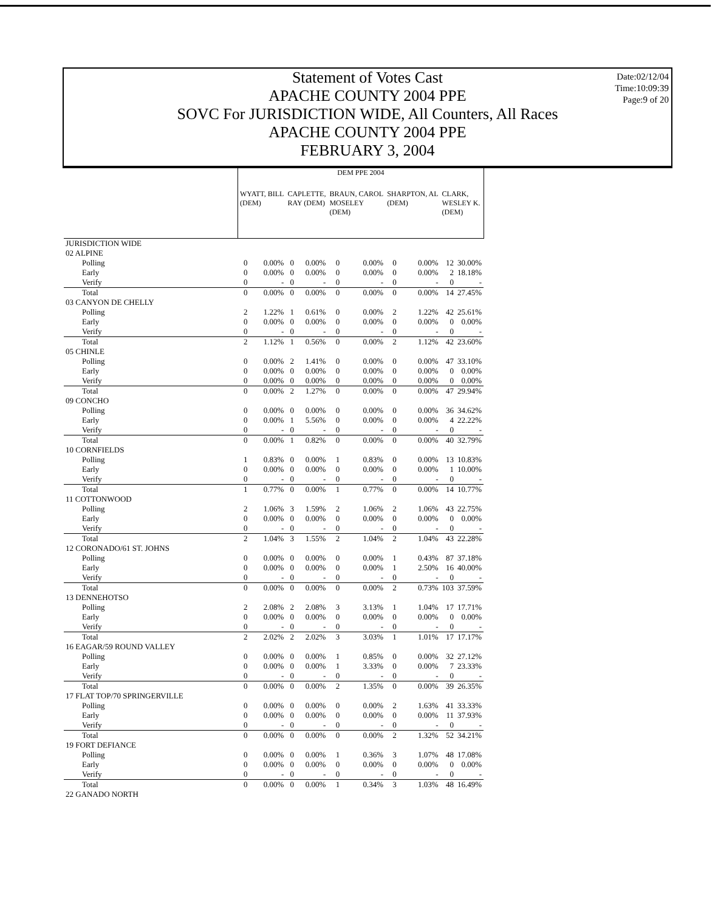Date:02/12/04
Time:10:09:39
Page:9 of 20
Statement of Votes Cast
APACHE COUNTY 2004 PPE
SOVC For JURISDICTION WIDE, All Counters, All Races
APACHE COUNTY 2004 PPE
FEBRUARY 3, 2004
| | DEM PPE 2004 | | | | | | | | | |
| --- | --- | --- | --- | --- | --- | --- | --- | --- | --- | --- |
| | WYATT, BILL (DEM) | | CAPLETTE, RAY (DEM) | | BRAUN, CAROL MOSELEY (DEM) | | SHARPTON, AL (DEM) | | CLARK, WESLEY K. (DEM) | |
| JURISDICTION WIDE | | | | | | | | | | |
| 02 ALPINE | | | | | | | | | | |
| Polling | 0 | 0.00% | 0 | 0.00% | 0 | 0.00% | 0 | 0.00% | 12 | 30.00% |
| Early | 0 | 0.00% | 0 | 0.00% | 0 | 0.00% | 0 | 0.00% | 2 | 18.18% |
| Verify | 0 | - | 0 | - | 0 | - | 0 | - | 0 | - |
| Total | 0 | 0.00% | 0 | 0.00% | 0 | 0.00% | 0 | 0.00% | 14 | 27.45% |
| 03 CANYON DE CHELLY | | | | | | | | | | |
| Polling | 2 | 1.22% | 1 | 0.61% | 0 | 0.00% | 2 | 1.22% | 42 | 25.61% |
| Early | 0 | 0.00% | 0 | 0.00% | 0 | 0.00% | 0 | 0.00% | 0 | 0.00% |
| Verify | 0 | - | 0 | - | 0 | - | 0 | - | 0 | - |
| Total | 2 | 1.12% | 1 | 0.56% | 0 | 0.00% | 2 | 1.12% | 42 | 23.60% |
| 05 CHINLE | | | | | | | | | | |
| Polling | 0 | 0.00% | 2 | 1.41% | 0 | 0.00% | 0 | 0.00% | 47 | 33.10% |
| Early | 0 | 0.00% | 0 | 0.00% | 0 | 0.00% | 0 | 0.00% | 0 | 0.00% |
| Verify | 0 | 0.00% | 0 | 0.00% | 0 | 0.00% | 0 | 0.00% | 0 | 0.00% |
| Total | 0 | 0.00% | 2 | 1.27% | 0 | 0.00% | 0 | 0.00% | 47 | 29.94% |
| 09 CONCHO | | | | | | | | | | |
| Polling | 0 | 0.00% | 0 | 0.00% | 0 | 0.00% | 0 | 0.00% | 36 | 34.62% |
| Early | 0 | 0.00% | 1 | 5.56% | 0 | 0.00% | 0 | 0.00% | 4 | 22.22% |
| Verify | 0 | - | 0 | - | 0 | - | 0 | - | 0 | - |
| Total | 0 | 0.00% | 1 | 0.82% | 0 | 0.00% | 0 | 0.00% | 40 | 32.79% |
| 10 CORNFIELDS | | | | | | | | | | |
| Polling | 1 | 0.83% | 0 | 0.00% | 1 | 0.83% | 0 | 0.00% | 13 | 10.83% |
| Early | 0 | 0.00% | 0 | 0.00% | 0 | 0.00% | 0 | 0.00% | 1 | 10.00% |
| Verify | 0 | - | 0 | - | 0 | - | 0 | - | 0 | - |
| Total | 1 | 0.77% | 0 | 0.00% | 1 | 0.77% | 0 | 0.00% | 14 | 10.77% |
| 11 COTTONWOOD | | | | | | | | | | |
| Polling | 2 | 1.06% | 3 | 1.59% | 2 | 1.06% | 2 | 1.06% | 43 | 22.75% |
| Early | 0 | 0.00% | 0 | 0.00% | 0 | 0.00% | 0 | 0.00% | 0 | 0.00% |
| Verify | 0 | - | 0 | - | 0 | - | 0 | - | 0 | - |
| Total | 2 | 1.04% | 3 | 1.55% | 2 | 1.04% | 2 | 1.04% | 43 | 22.28% |
| 12 CORONADO/61 ST. JOHNS | | | | | | | | | | |
| Polling | 0 | 0.00% | 0 | 0.00% | 0 | 0.00% | 1 | 0.43% | 87 | 37.18% |
| Early | 0 | 0.00% | 0 | 0.00% | 0 | 0.00% | 1 | 2.50% | 16 | 40.00% |
| Verify | 0 | - | 0 | - | 0 | - | 0 | - | 0 | - |
| Total | 0 | 0.00% | 0 | 0.00% | 0 | 0.00% | 2 | 0.73% | 103 | 37.59% |
| 13 DENNEHOTSO | | | | | | | | | | |
| Polling | 2 | 2.08% | 2 | 2.08% | 3 | 3.13% | 1 | 1.04% | 17 | 17.71% |
| Early | 0 | 0.00% | 0 | 0.00% | 0 | 0.00% | 0 | 0.00% | 0 | 0.00% |
| Verify | 0 | - | 0 | - | 0 | - | 0 | - | 0 | - |
| Total | 2 | 2.02% | 2 | 2.02% | 3 | 3.03% | 1 | 1.01% | 17 | 17.17% |
| 16 EAGAR/59 ROUND VALLEY | | | | | | | | | | |
| Polling | 0 | 0.00% | 0 | 0.00% | 1 | 0.85% | 0 | 0.00% | 32 | 27.12% |
| Early | 0 | 0.00% | 0 | 0.00% | 1 | 3.33% | 0 | 0.00% | 7 | 23.33% |
| Verify | 0 | - | 0 | - | 0 | - | 0 | - | 0 | - |
| Total | 0 | 0.00% | 0 | 0.00% | 2 | 1.35% | 0 | 0.00% | 39 | 26.35% |
| 17 FLAT TOP/70 SPRINGERVILLE | | | | | | | | | | |
| Polling | 0 | 0.00% | 0 | 0.00% | 0 | 0.00% | 2 | 1.63% | 41 | 33.33% |
| Early | 0 | 0.00% | 0 | 0.00% | 0 | 0.00% | 0 | 0.00% | 11 | 37.93% |
| Verify | 0 | - | 0 | - | 0 | - | 0 | - | 0 | - |
| Total | 0 | 0.00% | 0 | 0.00% | 0 | 0.00% | 2 | 1.32% | 52 | 34.21% |
| 19 FORT DEFIANCE | | | | | | | | | | |
| Polling | 0 | 0.00% | 0 | 0.00% | 1 | 0.36% | 3 | 1.07% | 48 | 17.08% |
| Early | 0 | 0.00% | 0 | 0.00% | 0 | 0.00% | 0 | 0.00% | 0 | 0.00% |
| Verify | 0 | - | 0 | - | 0 | - | 0 | - | 0 | - |
| Total | 0 | 0.00% | 0 | 0.00% | 1 | 0.34% | 3 | 1.03% | 48 | 16.49% |
| 22 GANADO NORTH | | | | | | | | | | |